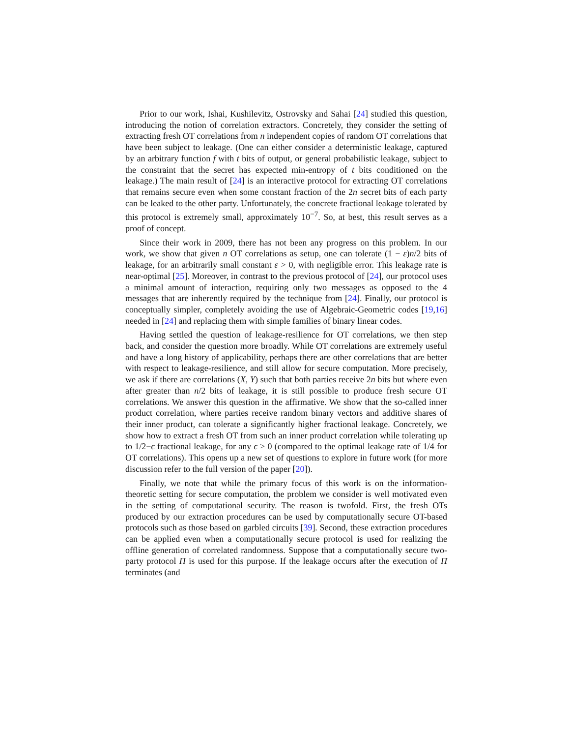Prior to our work, Ishai, Kushilevitz, Ostrovsky and Sahai [24] studied this question, introducing the notion of correlation extractors. Concretely, they consider the setting of extracting fresh OT correlations from n independent copies of random OT correlations that have been subject to leakage. (One can either consider a deterministic leakage, captured by an arbitrary function f with t bits of output, or general probabilistic leakage, subject to the constraint that the secret has expected min-entropy of t bits conditioned on the leakage.) The main result of [24] is an interactive protocol for extracting OT correlations that remains secure even when some constant fraction of the 2n secret bits of each party can be leaked to the other party. Unfortunately, the concrete fractional leakage tolerated by this protocol is extremely small, approximately 10<sup>−7</sup>. So, at best, this result serves as a proof of concept.
Since their work in 2009, there has not been any progress on this problem. In our work, we show that given n OT correlations as setup, one can tolerate (1 − ε)n/2 bits of leakage, for an arbitrarily small constant ε > 0, with negligible error. This leakage rate is near-optimal [25]. Moreover, in contrast to the previous protocol of [24], our protocol uses a minimal amount of interaction, requiring only two messages as opposed to the 4 messages that are inherently required by the technique from [24]. Finally, our protocol is conceptually simpler, completely avoiding the use of Algebraic-Geometric codes [19,16] needed in [24] and replacing them with simple families of binary linear codes.
Having settled the question of leakage-resilience for OT correlations, we then step back, and consider the question more broadly. While OT correlations are extremely useful and have a long history of applicability, perhaps there are other correlations that are better with respect to leakage-resilience, and still allow for secure computation. More precisely, we ask if there are correlations (X, Y) such that both parties receive 2n bits but where even after greater than n/2 bits of leakage, it is still possible to produce fresh secure OT correlations. We answer this question in the affirmative. We show that the so-called inner product correlation, where parties receive random binary vectors and additive shares of their inner product, can tolerate a significantly higher fractional leakage. Concretely, we show how to extract a fresh OT from such an inner product correlation while tolerating up to 1/2−ϵ fractional leakage, for any ϵ > 0 (compared to the optimal leakage rate of 1/4 for OT correlations). This opens up a new set of questions to explore in future work (for more discussion refer to the full version of the paper [20]).
Finally, we note that while the primary focus of this work is on the information-theoretic setting for secure computation, the problem we consider is well motivated even in the setting of computational security. The reason is twofold. First, the fresh OTs produced by our extraction procedures can be used by computationally secure OT-based protocols such as those based on garbled circuits [39]. Second, these extraction procedures can be applied even when a computationally secure protocol is used for realizing the offline generation of correlated randomness. Suppose that a computationally secure two-party protocol Π is used for this purpose. If the leakage occurs after the execution of Π terminates (and